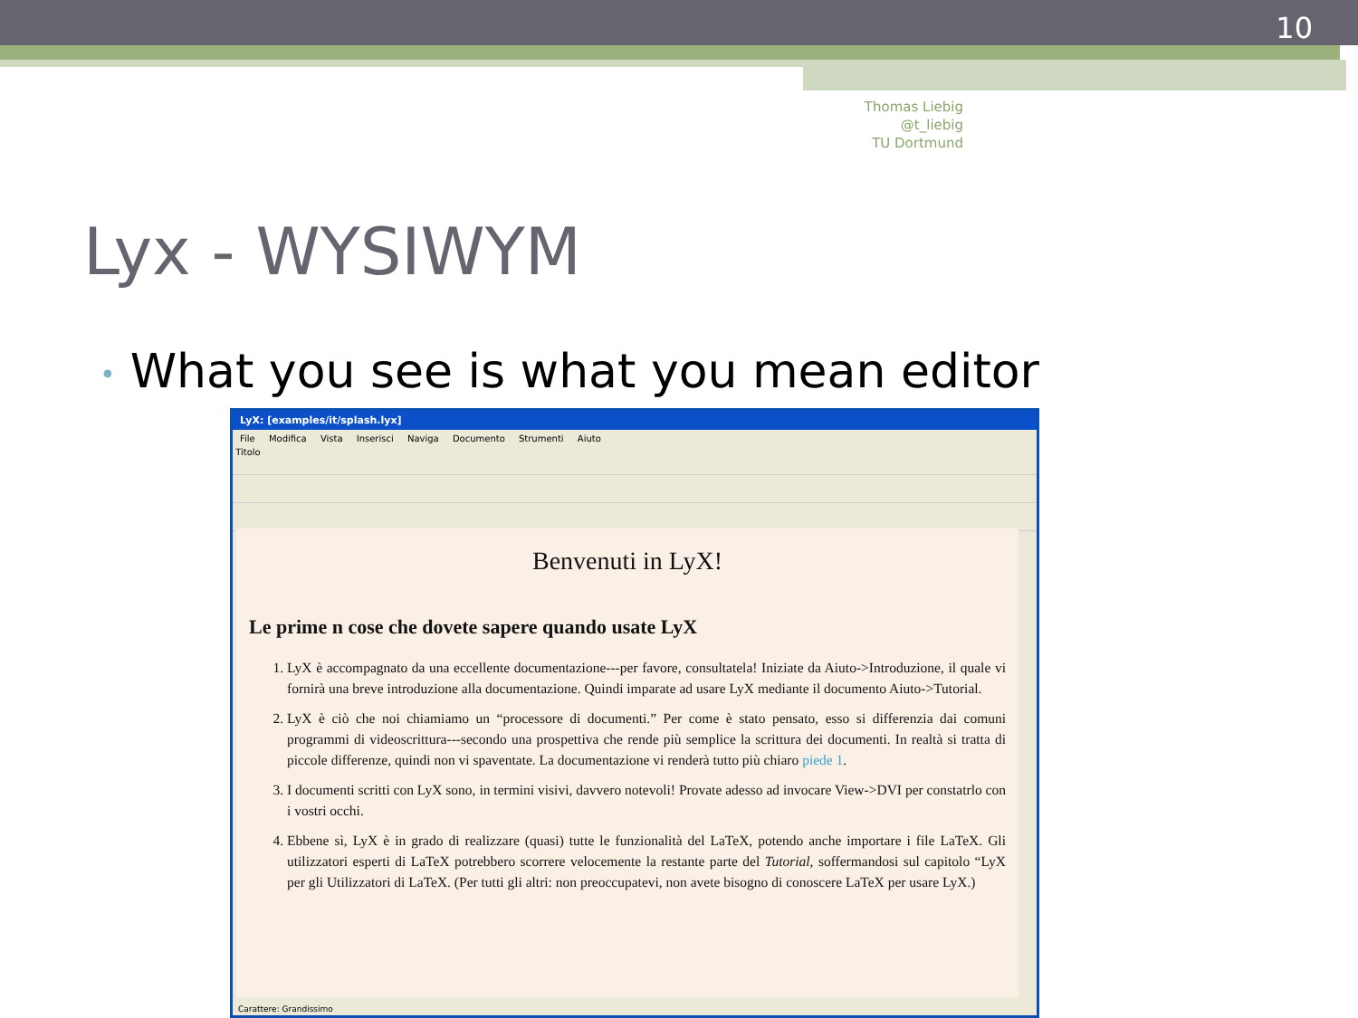10
Thomas Liebig @t_liebig
TU Dortmund
Lyx - WYSIWYM
• What you see is what you mean editor
LyX: [examples/it/splash.lyx]
File Modifica Vista Inserisci Naviga Documento Strumenti Aiuto
Titolo
Benvenuti in LyX!
Le prime n cose che dovete sapere quando usate LyX
1. LyX è accompagnato da una eccellente documentazione---per favore, consultatela! Iniziate da Aiuto->Introduzione, il quale vi fornirà una breve introduzione alla documentazione. Quindi imparate ad usare LyX mediante il documento Aiuto->Tutorial.
2. LyX è ciò che noi chiamiamo un “processore di documenti.” Per come è stato pensato, esso si differenzia dai comuni programmi di videoscrittura---secondo una prospettiva che rende più semplice la scrittura dei documenti. In realtà si tratta di piccole differenze, quindi non vi spaventate. La documentazione vi renderà tutto più chiaro piede 1.
3. I documenti scritti con LyX sono, in termini visivi, davvero notevoli! Provate adesso ad invocare View->DVI per constatrlo con i vostri occhi.
4. Ebbene sì, LyX è in grado di realizzare (quasi) tutte le funzionalità del LaTeX, potendo anche importare i file LaTeX. Gli utilizzatori esperti di LaTeX potrebbero scorrere velocemente la restante parte del Tutorial, soffermandosi sul capitolo “LyX per gli Utilizzatori di LaTeX. (Per tutti gli altri: non preoccupatevi, non avete bisogno di conoscere LaTeX per usare LyX.)
Carattere: Grandissimo